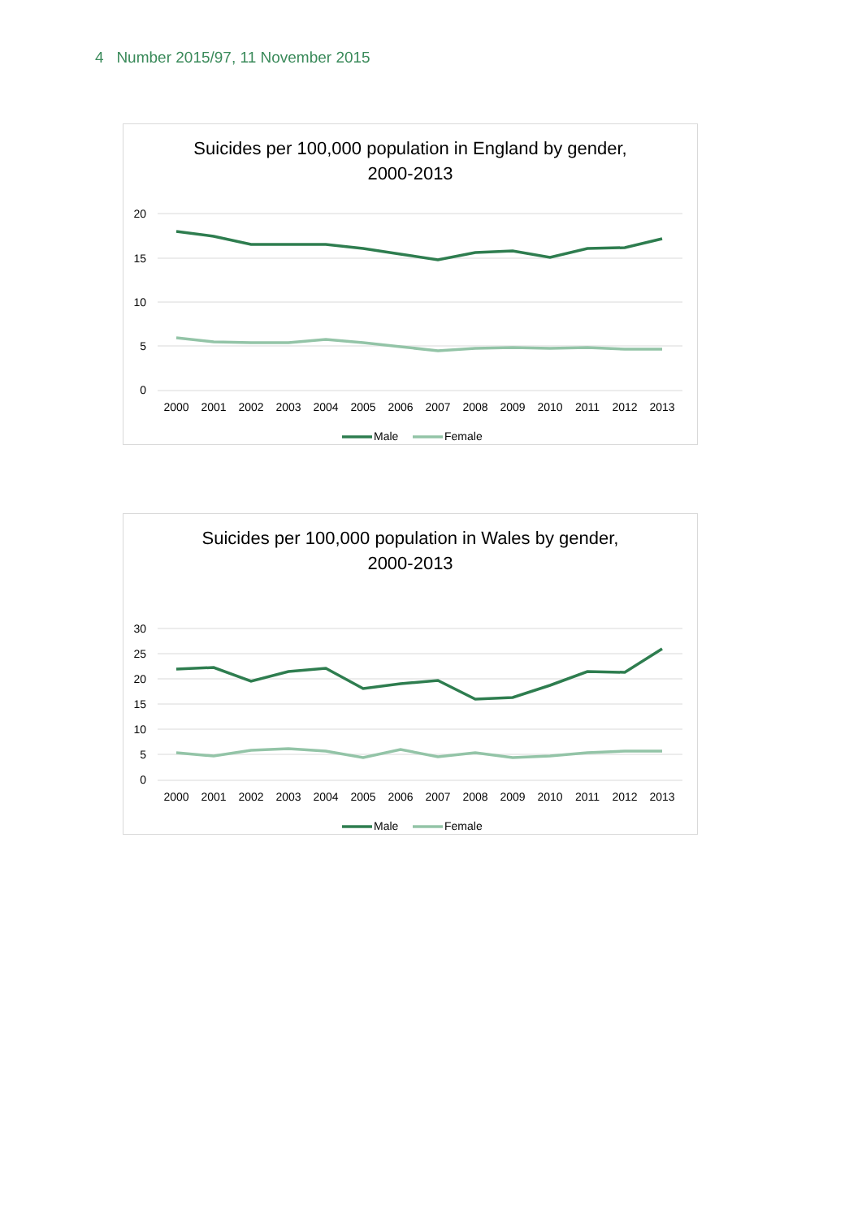4 Number 2015/97, 11 November 2015
Suicides per 100,000 population in England by gender,
2000-2013
20
15
10
5
0
2000
2001
2002
2003
2004
2005
2006
2007
2008
2009
2010
2011
2012
2013
Male
Female
Suicides per 100,000 population in Wales by gender,
2000-2013
30
25
20
15
10
5
0
2000
2001
2002
2003
2004
2005
2006
2007
2008
2009
2010
2011
2012
2013
Male
Female